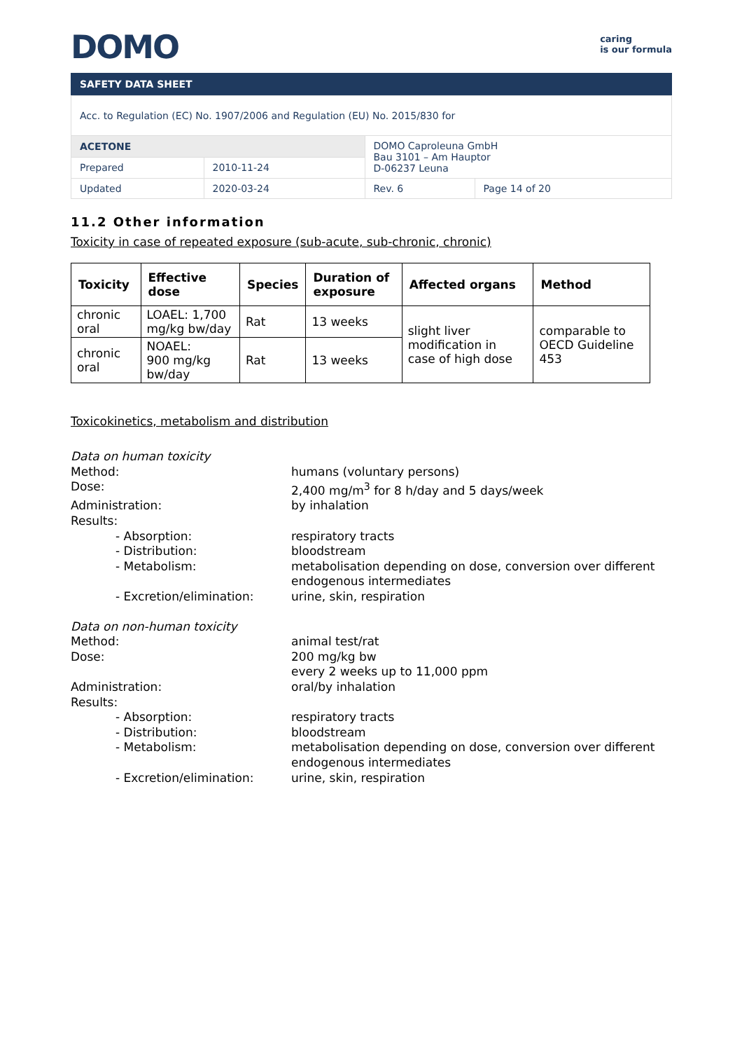DOMO
caring
is our formula
SAFETY DATA SHEET
| Acc. to Regulation (EC) No. 1907/2006 and Regulation (EU) No. 2015/830 for | | | |
| ACETONE | | DOMO Caproleuna GmbH Bau 3101 – Am Hauptor D-06237 Leuna | |
| Prepared | 2010-11-24 | | |
| Updated | 2020-03-24 | Rev. 6 | Page 14 of 20 |
11.2 Other information
Toxicity in case of repeated exposure (sub-acute, sub-chronic, chronic)
| Toxicity | Effective dose | Species | Duration of exposure | Affected organs | Method |
| --- | --- | --- | --- | --- | --- |
| chronic oral | LOAEL: 1,700 mg/kg bw/day | Rat | 13 weeks | slight liver modification in case of high dose | comparable to OECD Guideline 453 |
| chronic oral | NOAEL: 900 mg/kg bw/day | Rat | 13 weeks | | |
Toxicokinetics, metabolism and distribution
Data on human toxicity
Method:
humans (voluntary persons)
Dose:
2,400 mg/m<sup>3</sup> for 8 h/day and 5 days/week
Administration:
by inhalation
Results:
- Absorption:
respiratory tracts
- Distribution:
bloodstream
- Metabolism:
metabolisation depending on dose, conversion over different endogenous intermediates
- Excretion/elimination:
urine, skin, respiration
Data on non-human toxicity
Method:
animal test/rat
Dose:
200 mg/kg bw
every 2 weeks up to 11,000 ppm
Administration:
oral/by inhalation
Results:
- Absorption:
respiratory tracts
- Distribution:
bloodstream
- Metabolism:
metabolisation depending on dose, conversion over different endogenous intermediates
- Excretion/elimination:
urine, skin, respiration